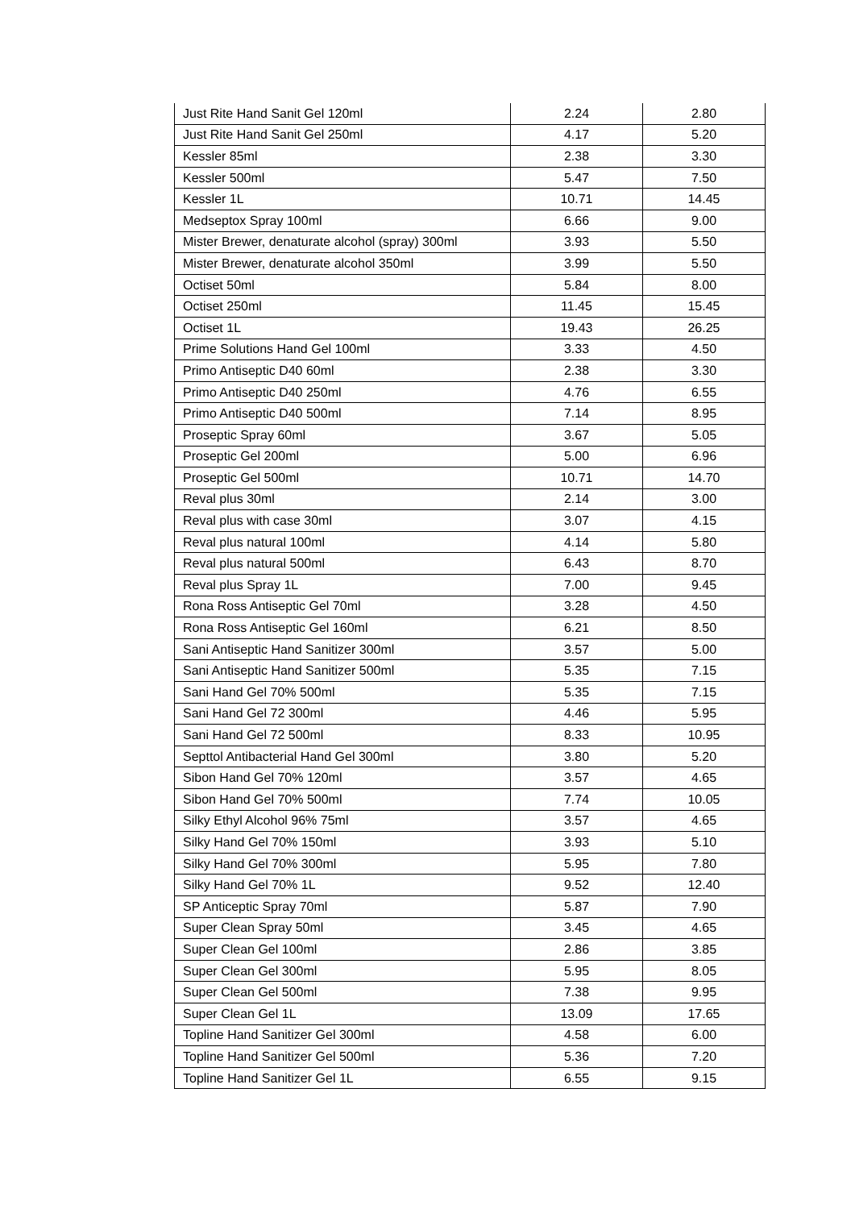| Just Rite Hand Sanit Gel 120ml | 2.24 | 2.80 |
| Just Rite Hand Sanit Gel 250ml | 4.17 | 5.20 |
| Kessler 85ml | 2.38 | 3.30 |
| Kessler 500ml | 5.47 | 7.50 |
| Kessler 1L | 10.71 | 14.45 |
| Medseptox Spray 100ml | 6.66 | 9.00 |
| Mister Brewer, denaturate alcohol (spray) 300ml | 3.93 | 5.50 |
| Mister Brewer, denaturate alcohol 350ml | 3.99 | 5.50 |
| Octiset 50ml | 5.84 | 8.00 |
| Octiset 250ml | 11.45 | 15.45 |
| Octiset 1L | 19.43 | 26.25 |
| Prime Solutions Hand Gel 100ml | 3.33 | 4.50 |
| Primo Antiseptic D40 60ml | 2.38 | 3.30 |
| Primo Antiseptic D40 250ml | 4.76 | 6.55 |
| Primo Antiseptic D40 500ml | 7.14 | 8.95 |
| Proseptic Spray 60ml | 3.67 | 5.05 |
| Proseptic Gel 200ml | 5.00 | 6.96 |
| Proseptic Gel 500ml | 10.71 | 14.70 |
| Reval plus 30ml | 2.14 | 3.00 |
| Reval plus with case 30ml | 3.07 | 4.15 |
| Reval plus natural 100ml | 4.14 | 5.80 |
| Reval plus natural 500ml | 6.43 | 8.70 |
| Reval plus Spray 1L | 7.00 | 9.45 |
| Rona Ross Antiseptic Gel 70ml | 3.28 | 4.50 |
| Rona Ross Antiseptic Gel 160ml | 6.21 | 8.50 |
| Sani Antiseptic Hand Sanitizer 300ml | 3.57 | 5.00 |
| Sani Antiseptic Hand Sanitizer 500ml | 5.35 | 7.15 |
| Sani Hand Gel 70% 500ml | 5.35 | 7.15 |
| Sani Hand Gel 72 300ml | 4.46 | 5.95 |
| Sani Hand Gel 72 500ml | 8.33 | 10.95 |
| Septtol Antibacterial Hand Gel 300ml | 3.80 | 5.20 |
| Sibon Hand Gel 70% 120ml | 3.57 | 4.65 |
| Sibon Hand Gel 70% 500ml | 7.74 | 10.05 |
| Silky Ethyl Alcohol 96% 75ml | 3.57 | 4.65 |
| Silky Hand Gel 70% 150ml | 3.93 | 5.10 |
| Silky Hand Gel 70% 300ml | 5.95 | 7.80 |
| Silky Hand Gel 70% 1L | 9.52 | 12.40 |
| SP Anticeptic Spray 70ml | 5.87 | 7.90 |
| Super Clean Spray 50ml | 3.45 | 4.65 |
| Super Clean Gel 100ml | 2.86 | 3.85 |
| Super Clean Gel 300ml | 5.95 | 8.05 |
| Super Clean Gel 500ml | 7.38 | 9.95 |
| Super Clean Gel 1L | 13.09 | 17.65 |
| Topline Hand Sanitizer Gel 300ml | 4.58 | 6.00 |
| Topline Hand Sanitizer Gel 500ml | 5.36 | 7.20 |
| Topline Hand Sanitizer Gel 1L | 6.55 | 9.15 |